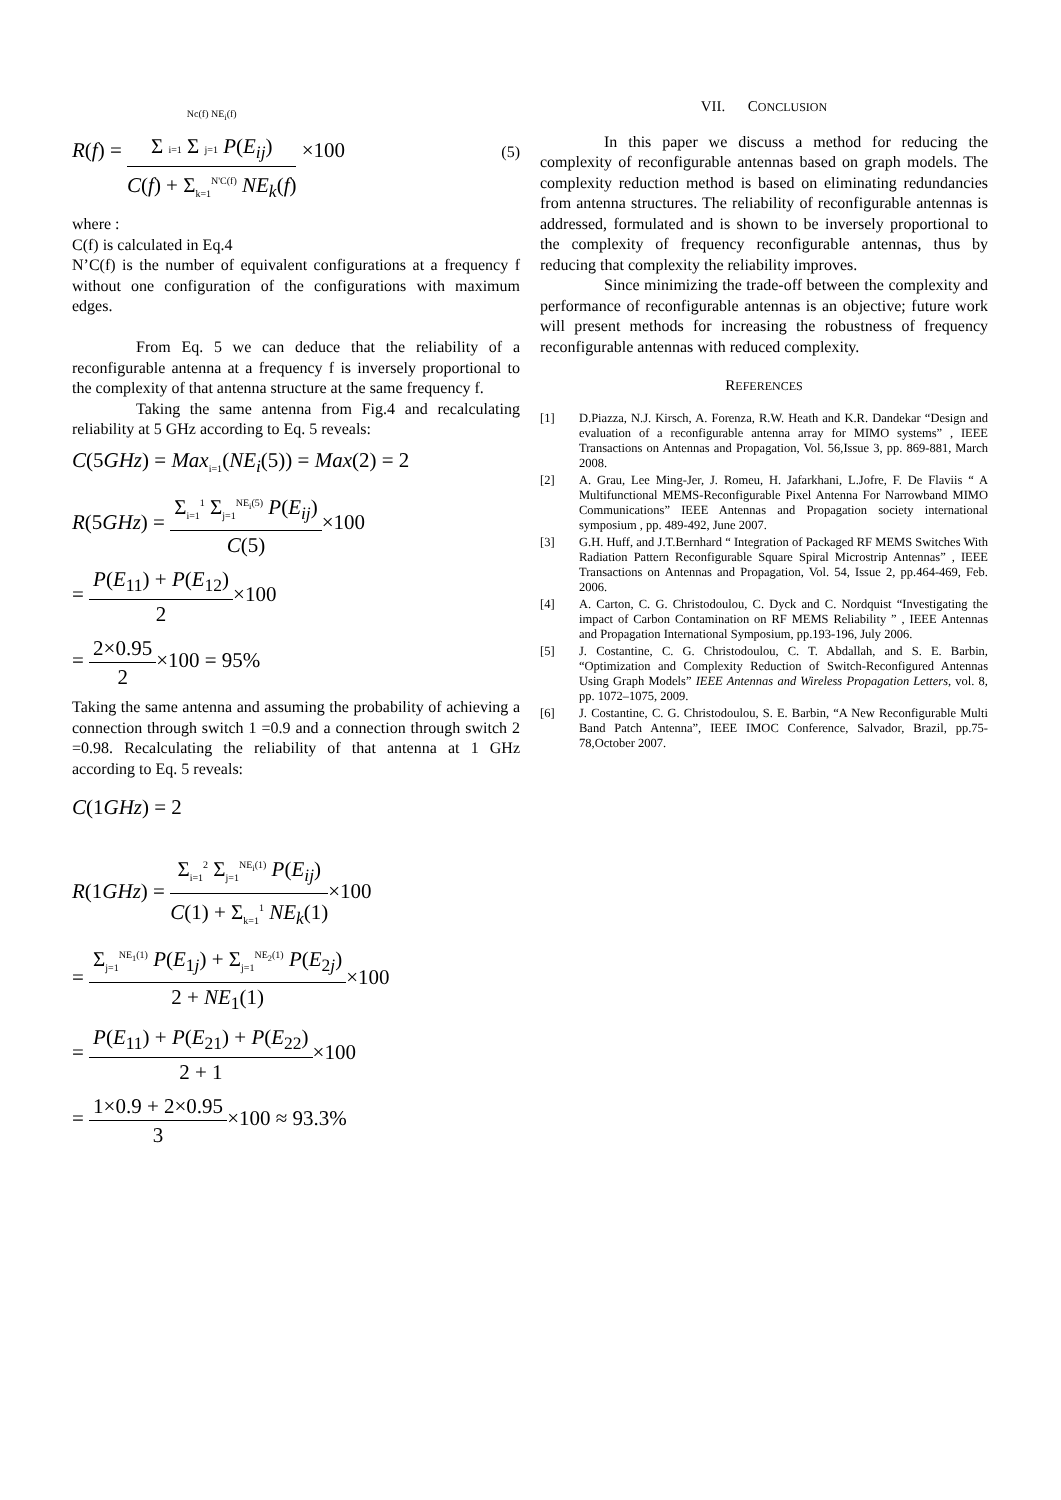R(f) =
Nc(f) NE<sub>i</sub>(f)
Σ i=1 Σ j=1 P(E<sub>ij</sub>)
C(f) + Σ<sub>k=1</sub><sup>N'C(f)</sup> NE<sub>k</sub>(f)
×100 (5)
where :
C(f) is calculated in Eq.4
N’C(f) is the number of equivalent configurations at a frequency f without one configuration of the configurations with maximum edges.
From Eq. 5 we can deduce that the reliability of a reconfigurable antenna at a frequency f is inversely proportional to the complexity of that antenna structure at the same frequency f.
Taking the same antenna from Fig.4 and recalculating reliability at 5 GHz according to Eq. 5 reveals:
C(5GHz) = Max<sub>i=1</sub>(NE<sub>i</sub>(5)) = Max(2) = 2
R(5GHz) =
Σ<sub>i=1</sub><sup>1</sup> Σ<sub>j=1</sub><sup>NE<sub>i</sub>(5)</sup> P(E<sub>ij</sub>)
C(5)
×100
=
P(E<sub>11</sub>) + P(E<sub>12</sub>)
2
×100
=
2×0.95
2
×100 = 95%
Taking the same antenna and assuming the probability of achieving a connection through switch 1 =0.9 and a connection through switch 2 =0.98. Recalculating the reliability of that antenna at 1 GHz according to Eq. 5 reveals:
C(1GHz) = 2
R(1GHz) =
Σ<sub>i=1</sub><sup>2</sup> Σ<sub>j=1</sub><sup>NE<sub>i</sub>(1)</sup> P(E<sub>ij</sub>)
C(1) + Σ<sub>k=1</sub><sup>1</sup> NE<sub>k</sub>(1)
×100
=
Σ<sub>j=1</sub><sup>NE<sub>1</sub>(1)</sup> P(E<sub>1j</sub>) + Σ<sub>j=1</sub><sup>NE<sub>2</sub>(1)</sup> P(E<sub>2j</sub>)
2 + NE<sub>1</sub>(1)
×100
=
P(E<sub>11</sub>) + P(E<sub>21</sub>) + P(E<sub>22</sub>)
2 + 1
×100
=
1×0.9 + 2×0.95
3
×100 ≈ 93.3%
VII. CONCLUSION
In this paper we discuss a method for reducing the complexity of reconfigurable antennas based on graph models. The complexity reduction method is based on eliminating redundancies from antenna structures. The reliability of reconfigurable antennas is addressed, formulated and is shown to be inversely proportional to the complexity of frequency reconfigurable antennas, thus by reducing that complexity the reliability improves.
Since minimizing the trade-off between the complexity and performance of reconfigurable antennas is an objective; future work will present methods for increasing the robustness of frequency reconfigurable antennas with reduced complexity.
REFERENCES
[1] D.Piazza, N.J. Kirsch, A. Forenza, R.W. Heath and K.R. Dandekar “Design and evaluation of a reconfigurable antenna array for MIMO systems” , IEEE Transactions on Antennas and Propagation, Vol. 56,Issue 3, pp. 869-881, March 2008.
[2] A. Grau, Lee Ming-Jer, J. Romeu, H. Jafarkhani, L.Jofre, F. De Flaviis “ A Multifunctional MEMS-Reconfigurable Pixel Antenna For Narrowband MIMO Communications” IEEE Antennas and Propagation society international symposium , pp. 489-492, June 2007.
[3] G.H. Huff, and J.T.Bernhard “ Integration of Packaged RF MEMS Switches With Radiation Pattern Reconfigurable Square Spiral Microstrip Antennas” , IEEE Transactions on Antennas and Propagation, Vol. 54, Issue 2, pp.464-469, Feb. 2006.
[4] A. Carton, C. G. Christodoulou, C. Dyck and C. Nordquist “Investigating the impact of Carbon Contamination on RF MEMS Reliability ” , IEEE Antennas and Propagation International Symposium, pp.193-196, July 2006.
[5] J. Costantine, C. G. Christodoulou, C. T. Abdallah, and S. E. Barbin, “Optimization and Complexity Reduction of Switch-Reconfigured Antennas Using Graph Models” IEEE Antennas and Wireless Propagation Letters, vol. 8, pp. 1072–1075, 2009.
[6] J. Costantine, C. G. Christodoulou, S. E. Barbin, “A New Reconfigurable Multi Band Patch Antenna”, IEEE IMOC Conference, Salvador, Brazil, pp.75-78,October 2007.